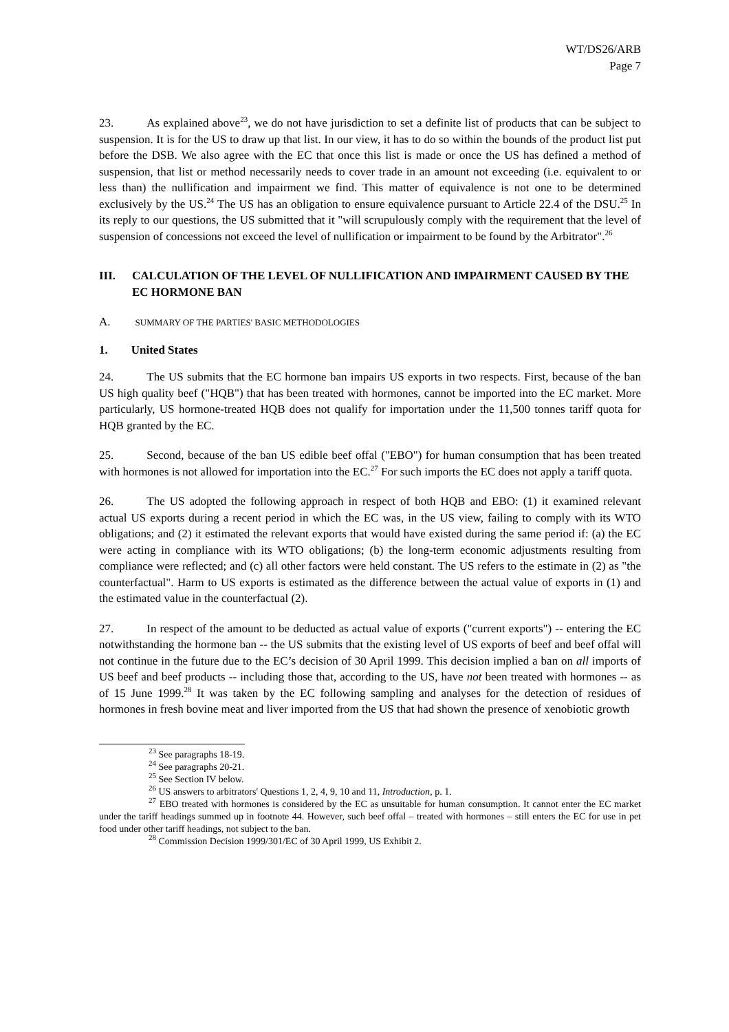WT/DS26/ARB
Page 7
23. As explained above<sup>23</sup>, we do not have jurisdiction to set a definite list of products that can be subject to suspension. It is for the US to draw up that list. In our view, it has to do so within the bounds of the product list put before the DSB. We also agree with the EC that once this list is made or once the US has defined a method of suspension, that list or method necessarily needs to cover trade in an amount not exceeding (i.e. equivalent to or less than) the nullification and impairment we find. This matter of equivalence is not one to be determined exclusively by the US.<sup>24</sup> The US has an obligation to ensure equivalence pursuant to Article 22.4 of the DSU.<sup>25</sup> In its reply to our questions, the US submitted that it "will scrupulously comply with the requirement that the level of suspension of concessions not exceed the level of nullification or impairment to be found by the Arbitrator".<sup>26</sup>
III. CALCULATION OF THE LEVEL OF NULLIFICATION AND IMPAIRMENT CAUSED BY THE EC HORMONE BAN
A. SUMMARY OF THE PARTIES' BASIC METHODOLOGIES
1. United States
24. The US submits that the EC hormone ban impairs US exports in two respects. First, because of the ban US high quality beef ("HQB") that has been treated with hormones, cannot be imported into the EC market. More particularly, US hormone-treated HQB does not qualify for importation under the 11,500 tonnes tariff quota for HQB granted by the EC.
25. Second, because of the ban US edible beef offal ("EBO") for human consumption that has been treated with hormones is not allowed for importation into the EC.<sup>27</sup> For such imports the EC does not apply a tariff quota.
26. The US adopted the following approach in respect of both HQB and EBO: (1) it examined relevant actual US exports during a recent period in which the EC was, in the US view, failing to comply with its WTO obligations; and (2) it estimated the relevant exports that would have existed during the same period if: (a) the EC were acting in compliance with its WTO obligations; (b) the long-term economic adjustments resulting from compliance were reflected; and (c) all other factors were held constant. The US refers to the estimate in (2) as "the counterfactual". Harm to US exports is estimated as the difference between the actual value of exports in (1) and the estimated value in the counterfactual (2).
27. In respect of the amount to be deducted as actual value of exports ("current exports") -- entering the EC notwithstanding the hormone ban -- the US submits that the existing level of US exports of beef and beef offal will not continue in the future due to the EC’s decision of 30 April 1999. This decision implied a ban on all imports of US beef and beef products -- including those that, according to the US, have not been treated with hormones -- as of 15 June 1999.<sup>28</sup> It was taken by the EC following sampling and analyses for the detection of residues of hormones in fresh bovine meat and liver imported from the US that had shown the presence of xenobiotic growth
<sup>23</sup> See paragraphs 18-19.
<sup>24</sup> See paragraphs 20-21.
<sup>25</sup> See Section IV below.
<sup>26</sup> US answers to arbitrators' Questions 1, 2, 4, 9, 10 and 11, Introduction, p. 1.
<sup>27</sup> EBO treated with hormones is considered by the EC as unsuitable for human consumption. It cannot enter the EC market under the tariff headings summed up in footnote 44. However, such beef offal – treated with hormones – still enters the EC for use in pet food under other tariff headings, not subject to the ban.
<sup>28</sup> Commission Decision 1999/301/EC of 30 April 1999, US Exhibit 2.